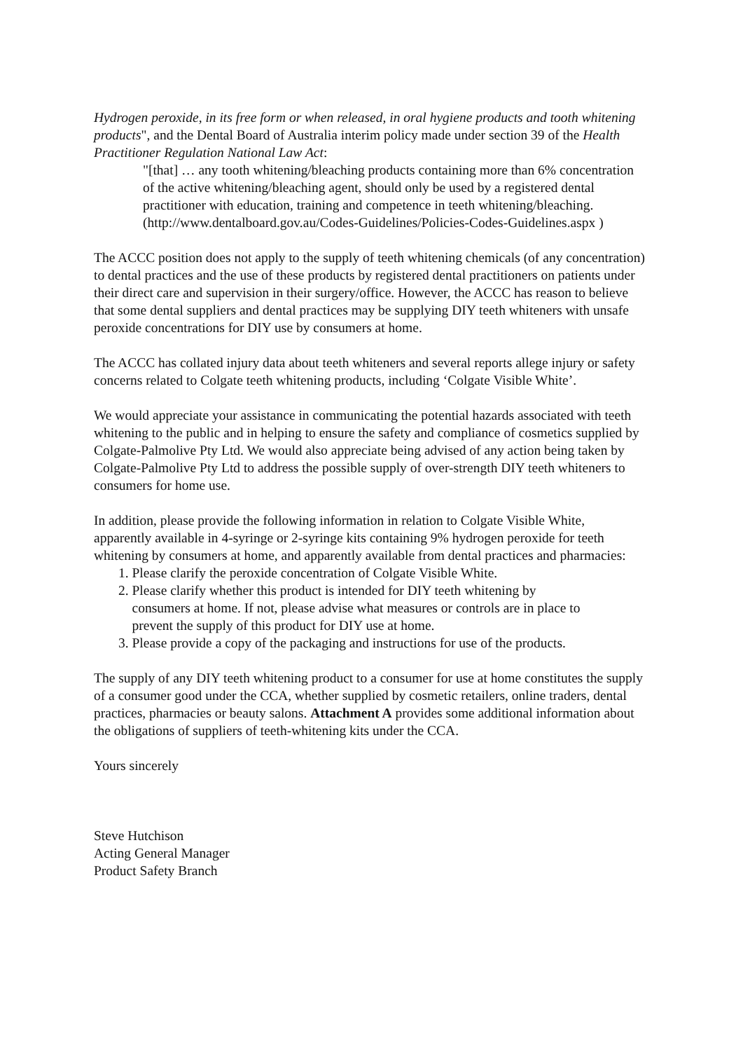Hydrogen peroxide, in its free form or when released, in oral hygiene products and tooth whitening products", and the Dental Board of Australia interim policy made under section 39 of the Health Practitioner Regulation National Law Act:
"[that] … any tooth whitening/bleaching products containing more than 6% concentration of the active whitening/bleaching agent, should only be used by a registered dental practitioner with education, training and competence in teeth whitening/bleaching. (http://www.dentalboard.gov.au/Codes-Guidelines/Policies-Codes-Guidelines.aspx )
The ACCC position does not apply to the supply of teeth whitening chemicals (of any concentration) to dental practices and the use of these products by registered dental practitioners on patients under their direct care and supervision in their surgery/office. However, the ACCC has reason to believe that some dental suppliers and dental practices may be supplying DIY teeth whiteners with unsafe peroxide concentrations for DIY use by consumers at home.
The ACCC has collated injury data about teeth whiteners and several reports allege injury or safety concerns related to Colgate teeth whitening products, including ‘Colgate Visible White’.
We would appreciate your assistance in communicating the potential hazards associated with teeth whitening to the public and in helping to ensure the safety and compliance of cosmetics supplied by Colgate-Palmolive Pty Ltd. We would also appreciate being advised of any action being taken by Colgate-Palmolive Pty Ltd to address the possible supply of over-strength DIY teeth whiteners to consumers for home use.
In addition, please provide the following information in relation to Colgate Visible White, apparently available in 4-syringe or 2-syringe kits containing 9% hydrogen peroxide for teeth whitening by consumers at home, and apparently available from dental practices and pharmacies:
1. Please clarify the peroxide concentration of Colgate Visible White.
2. Please clarify whether this product is intended for DIY teeth whitening by
consumers at home. If not, please advise what measures or controls are in place to
prevent the supply of this product for DIY use at home.
3. Please provide a copy of the packaging and instructions for use of the products.
The supply of any DIY teeth whitening product to a consumer for use at home constitutes the supply of a consumer good under the CCA, whether supplied by cosmetic retailers, online traders, dental practices, pharmacies or beauty salons. Attachment A provides some additional information about the obligations of suppliers of teeth-whitening kits under the CCA.
Yours sincerely
Steve Hutchison
Acting General Manager
Product Safety Branch